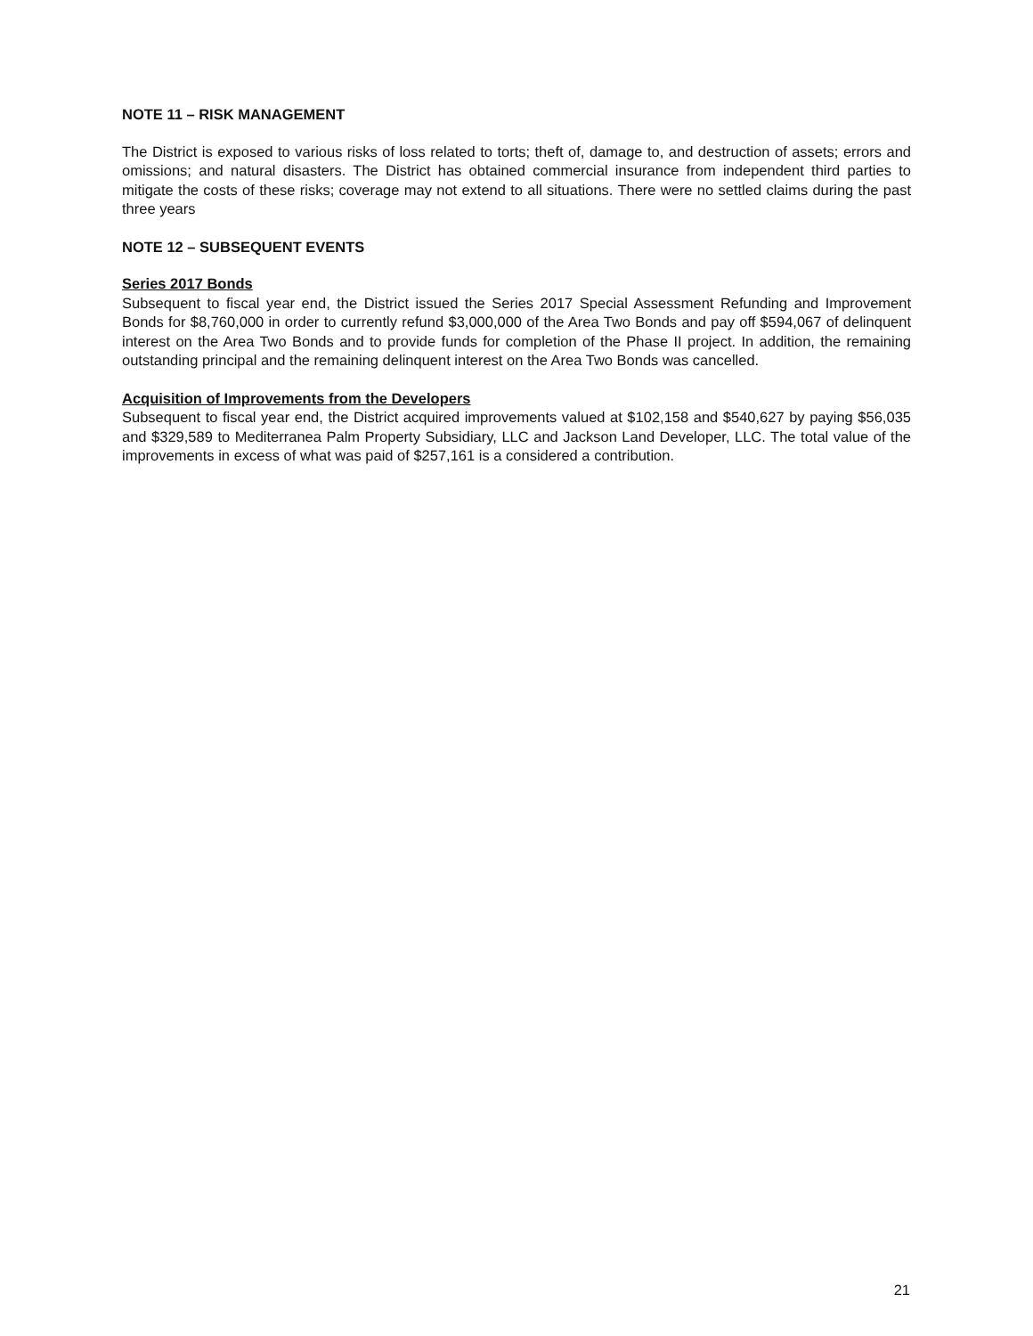NOTE 11 – RISK MANAGEMENT
The District is exposed to various risks of loss related to torts; theft of, damage to, and destruction of assets; errors and omissions; and natural disasters. The District has obtained commercial insurance from independent third parties to mitigate the costs of these risks; coverage may not extend to all situations. There were no settled claims during the past three years
NOTE 12 – SUBSEQUENT EVENTS
Series 2017 Bonds
Subsequent to fiscal year end, the District issued the Series 2017 Special Assessment Refunding and Improvement Bonds for $8,760,000 in order to currently refund $3,000,000 of the Area Two Bonds and pay off $594,067 of delinquent interest on the Area Two Bonds and to provide funds for completion of the Phase II project. In addition, the remaining outstanding principal and the remaining delinquent interest on the Area Two Bonds was cancelled.
Acquisition of Improvements from the Developers
Subsequent to fiscal year end, the District acquired improvements valued at $102,158 and $540,627 by paying $56,035 and $329,589 to Mediterranea Palm Property Subsidiary, LLC and Jackson Land Developer, LLC. The total value of the improvements in excess of what was paid of $257,161 is a considered a contribution.
21